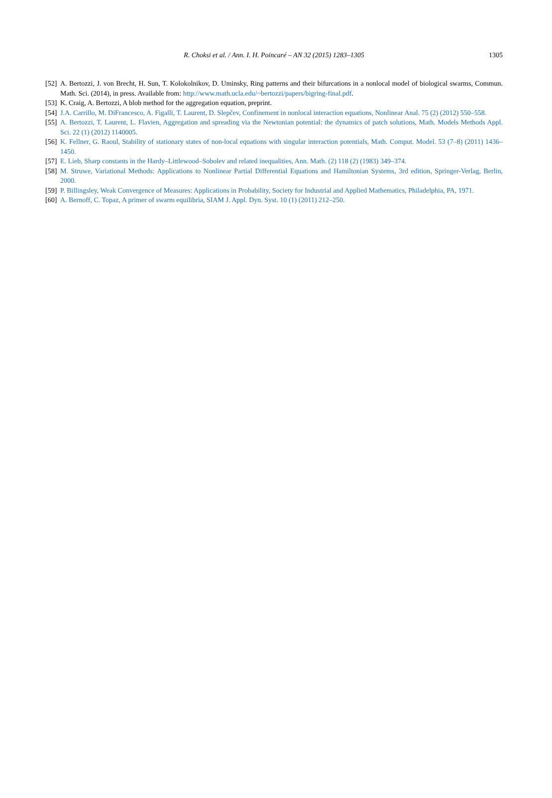R. Choksi et al. / Ann. I. H. Poincaré – AN 32 (2015) 1283–1305
1305
[52]
A. Bertozzi, J. von Brecht, H. Sun, T. Kolokolnikov, D. Uminsky, Ring patterns and their bifurcations in a nonlocal model of biological swarms, Commun. Math. Sci. (2014), in press. Available from: http://www.math.ucla.edu/~bertozzi/papers/bigring-final.pdf.
[53]
K. Craig, A. Bertozzi, A blob method for the aggregation equation, preprint.
[54]
J.A. Carrillo, M. DiFrancesco, A. Figalli, T. Laurent, D. Slepčev, Confinement in nonlocal interaction equations, Nonlinear Anal. 75 (2) (2012) 550–558.
[55]
A. Bertozzi, T. Laurent, L. Flavien, Aggregation and spreading via the Newtonian potential: the dynamics of patch solutions, Math. Models Methods Appl. Sci. 22 (1) (2012) 1140005.
[56]
K. Fellner, G. Raoul, Stability of stationary states of non-local equations with singular interaction potentials, Math. Comput. Model. 53 (7–8) (2011) 1436–1450.
[57]
E. Lieb, Sharp constants in the Hardy–Littlewood–Sobolev and related inequalities, Ann. Math. (2) 118 (2) (1983) 349–374.
[58]
M. Struwe, Variational Methods: Applications to Nonlinear Partial Differential Equations and Hamiltonian Systems, 3rd edition, Springer-Verlag, Berlin, 2000.
[59]
P. Billingsley, Weak Convergence of Measures: Applications in Probability, Society for Industrial and Applied Mathematics, Philadelphia, PA, 1971.
[60]
A. Bernoff, C. Topaz, A primer of swarm equilibria, SIAM J. Appl. Dyn. Syst. 10 (1) (2011) 212–250.